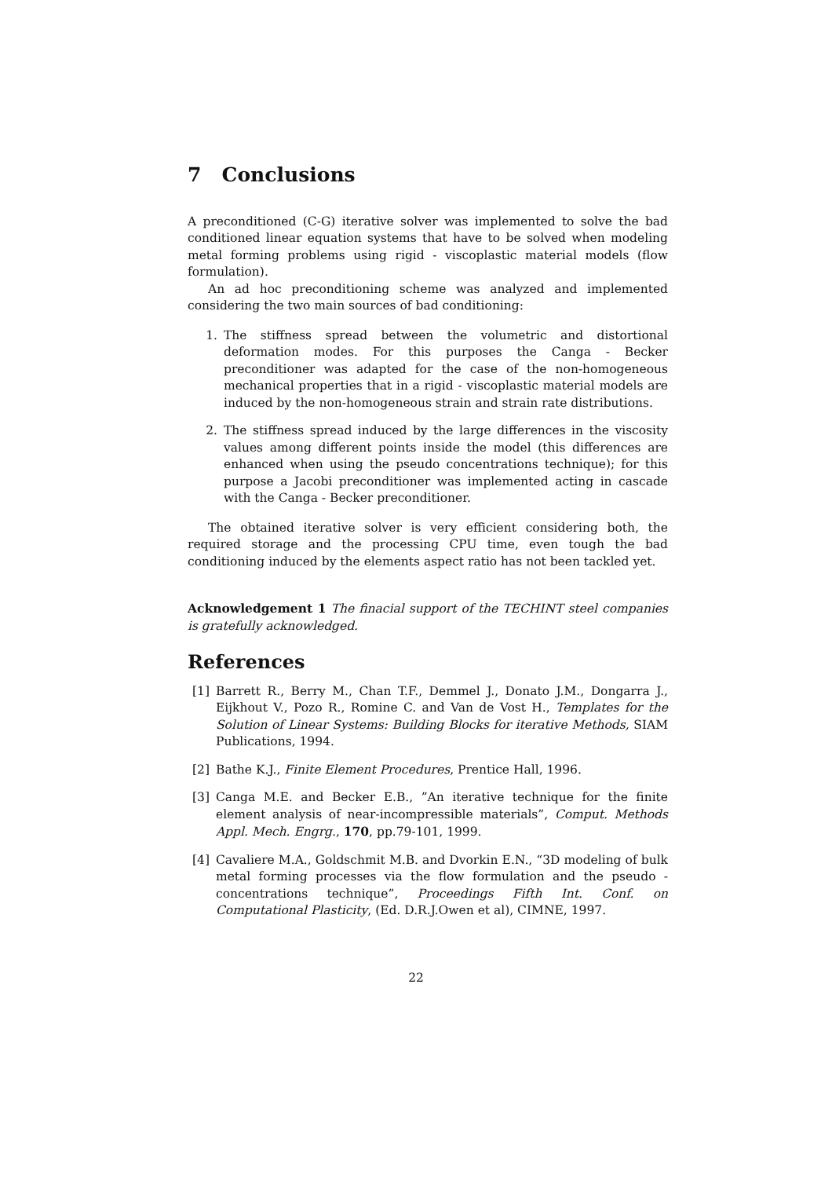7 Conclusions
A preconditioned (C-G) iterative solver was implemented to solve the bad conditioned linear equation systems that have to be solved when modeling metal forming problems using rigid - viscoplastic material models (flow formulation).
An ad hoc preconditioning scheme was analyzed and implemented considering the two main sources of bad conditioning:
1. The stiffness spread between the volumetric and distortional deformation modes. For this purposes the Canga - Becker preconditioner was adapted for the case of the non-homogeneous mechanical properties that in a rigid - viscoplastic material models are induced by the non-homogeneous strain and strain rate distributions.
2. The stiffness spread induced by the large differences in the viscosity values among different points inside the model (this differences are enhanced when using the pseudo concentrations technique); for this purpose a Jacobi preconditioner was implemented acting in cascade with the Canga - Becker preconditioner.
The obtained iterative solver is very efficient considering both, the required storage and the processing CPU time, even tough the bad conditioning induced by the elements aspect ratio has not been tackled yet.
Acknowledgement 1 The finacial support of the TECHINT steel companies is gratefully acknowledged.
References
[1] Barrett R., Berry M., Chan T.F., Demmel J., Donato J.M., Dongarra J., Eijkhout V., Pozo R., Romine C. and Van de Vost H., Templates for the Solution of Linear Systems: Building Blocks for iterative Methods, SIAM Publications, 1994.
[2] Bathe K.J., Finite Element Procedures, Prentice Hall, 1996.
[3] Canga M.E. and Becker E.B., ”An iterative technique for the finite element analysis of near-incompressible materials”, Comput. Methods Appl. Mech. Engrg., 170, pp.79-101, 1999.
[4] Cavaliere M.A., Goldschmit M.B. and Dvorkin E.N., “3D modeling of bulk metal forming processes via the flow formulation and the pseudo - concentrations technique”, Proceedings Fifth Int. Conf. on Computational Plasticity, (Ed. D.R.J.Owen et al), CIMNE, 1997.
22